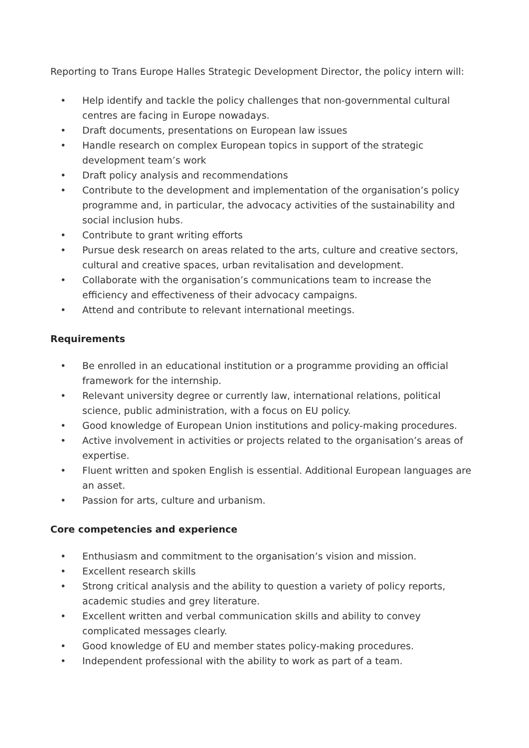Reporting to Trans Europe Halles Strategic Development Director, the policy intern will:
• Help identify and tackle the policy challenges that non-governmental cultural centres are facing in Europe nowadays.
• Draft documents, presentations on European law issues
• Handle research on complex European topics in support of the strategic development team’s work
• Draft policy analysis and recommendations
• Contribute to the development and implementation of the organisation’s policy programme and, in particular, the advocacy activities of the sustainability and social inclusion hubs.
• Contribute to grant writing efforts
• Pursue desk research on areas related to the arts, culture and creative sectors, cultural and creative spaces, urban revitalisation and development.
• Collaborate with the organisation’s communications team to increase the efficiency and effectiveness of their advocacy campaigns.
• Attend and contribute to relevant international meetings.
Requirements
• Be enrolled in an educational institution or a programme providing an official framework for the internship.
• Relevant university degree or currently law, international relations, political science, public administration, with a focus on EU policy.
• Good knowledge of European Union institutions and policy-making procedures.
• Active involvement in activities or projects related to the organisation’s areas of expertise.
• Fluent written and spoken English is essential. Additional European languages are an asset.
• Passion for arts, culture and urbanism.
Core competencies and experience
• Enthusiasm and commitment to the organisation’s vision and mission.
• Excellent research skills
• Strong critical analysis and the ability to question a variety of policy reports, academic studies and grey literature.
• Excellent written and verbal communication skills and ability to convey complicated messages clearly.
• Good knowledge of EU and member states policy-making procedures.
• Independent professional with the ability to work as part of a team.